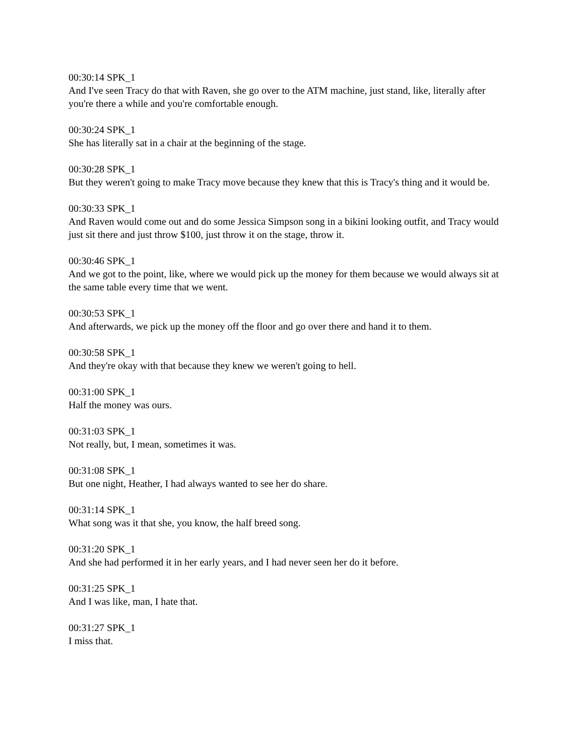00:30:14 SPK_1
And I've seen Tracy do that with Raven, she go over to the ATM machine, just stand, like, literally after you're there a while and you're comfortable enough.
00:30:24 SPK_1
She has literally sat in a chair at the beginning of the stage.
00:30:28 SPK_1
But they weren't going to make Tracy move because they knew that this is Tracy's thing and it would be.
00:30:33 SPK_1
And Raven would come out and do some Jessica Simpson song in a bikini looking outfit, and Tracy would just sit there and just throw $100, just throw it on the stage, throw it.
00:30:46 SPK_1
And we got to the point, like, where we would pick up the money for them because we would always sit at the same table every time that we went.
00:30:53 SPK_1
And afterwards, we pick up the money off the floor and go over there and hand it to them.
00:30:58 SPK_1
And they're okay with that because they knew we weren't going to hell.
00:31:00 SPK_1
Half the money was ours.
00:31:03 SPK_1
Not really, but, I mean, sometimes it was.
00:31:08 SPK_1
But one night, Heather, I had always wanted to see her do share.
00:31:14 SPK_1
What song was it that she, you know, the half breed song.
00:31:20 SPK_1
And she had performed it in her early years, and I had never seen her do it before.
00:31:25 SPK_1
And I was like, man, I hate that.
00:31:27 SPK_1
I miss that.